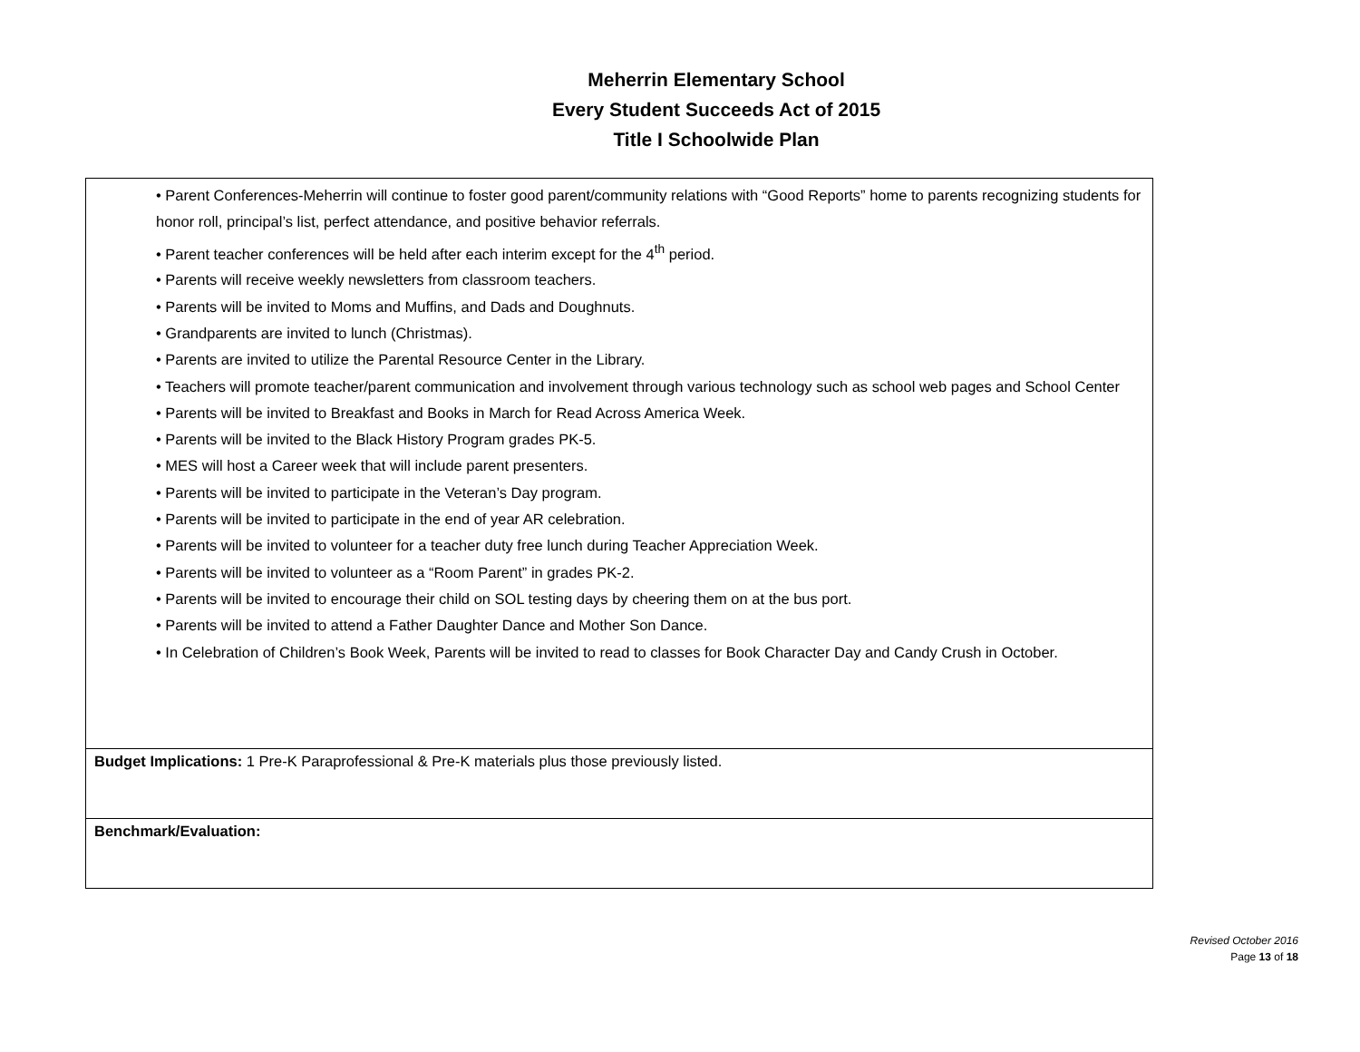Meherrin Elementary School
Every Student Succeeds Act of 2015
Title I Schoolwide Plan
| • Parent Conferences-Meherrin will continue to foster good parent/community relations with “Good Reports” home to parents recognizing students for honor roll, principal’s list, perfect attendance, and positive behavior referrals. • Parent teacher conferences will be held after each interim except for the 4<sup>th</sup> period. • Parents will receive weekly newsletters from classroom teachers. • Parents will be invited to Moms and Muffins, and Dads and Doughnuts. • Grandparents are invited to lunch (Christmas). • Parents are invited to utilize the Parental Resource Center in the Library. • Teachers will promote teacher/parent communication and involvement through various technology such as school web pages and School Center • Parents will be invited to Breakfast and Books in March for Read Across America Week. • Parents will be invited to the Black History Program grades PK-5. • MES will host a Career week that will include parent presenters. • Parents will be invited to participate in the Veteran’s Day program. • Parents will be invited to participate in the end of year AR celebration. • Parents will be invited to volunteer for a teacher duty free lunch during Teacher Appreciation Week. • Parents will be invited to volunteer as a “Room Parent” in grades PK-2. • Parents will be invited to encourage their child on SOL testing days by cheering them on at the bus port. • Parents will be invited to attend a Father Daughter Dance and Mother Son Dance. • In Celebration of Children’s Book Week, Parents will be invited to read to classes for Book Character Day and Candy Crush in October. |
| Budget Implications: 1 Pre-K Paraprofessional & Pre-K materials plus those previously listed. |
| Benchmark/Evaluation: |
Revised October 2016
Page 13 of 18